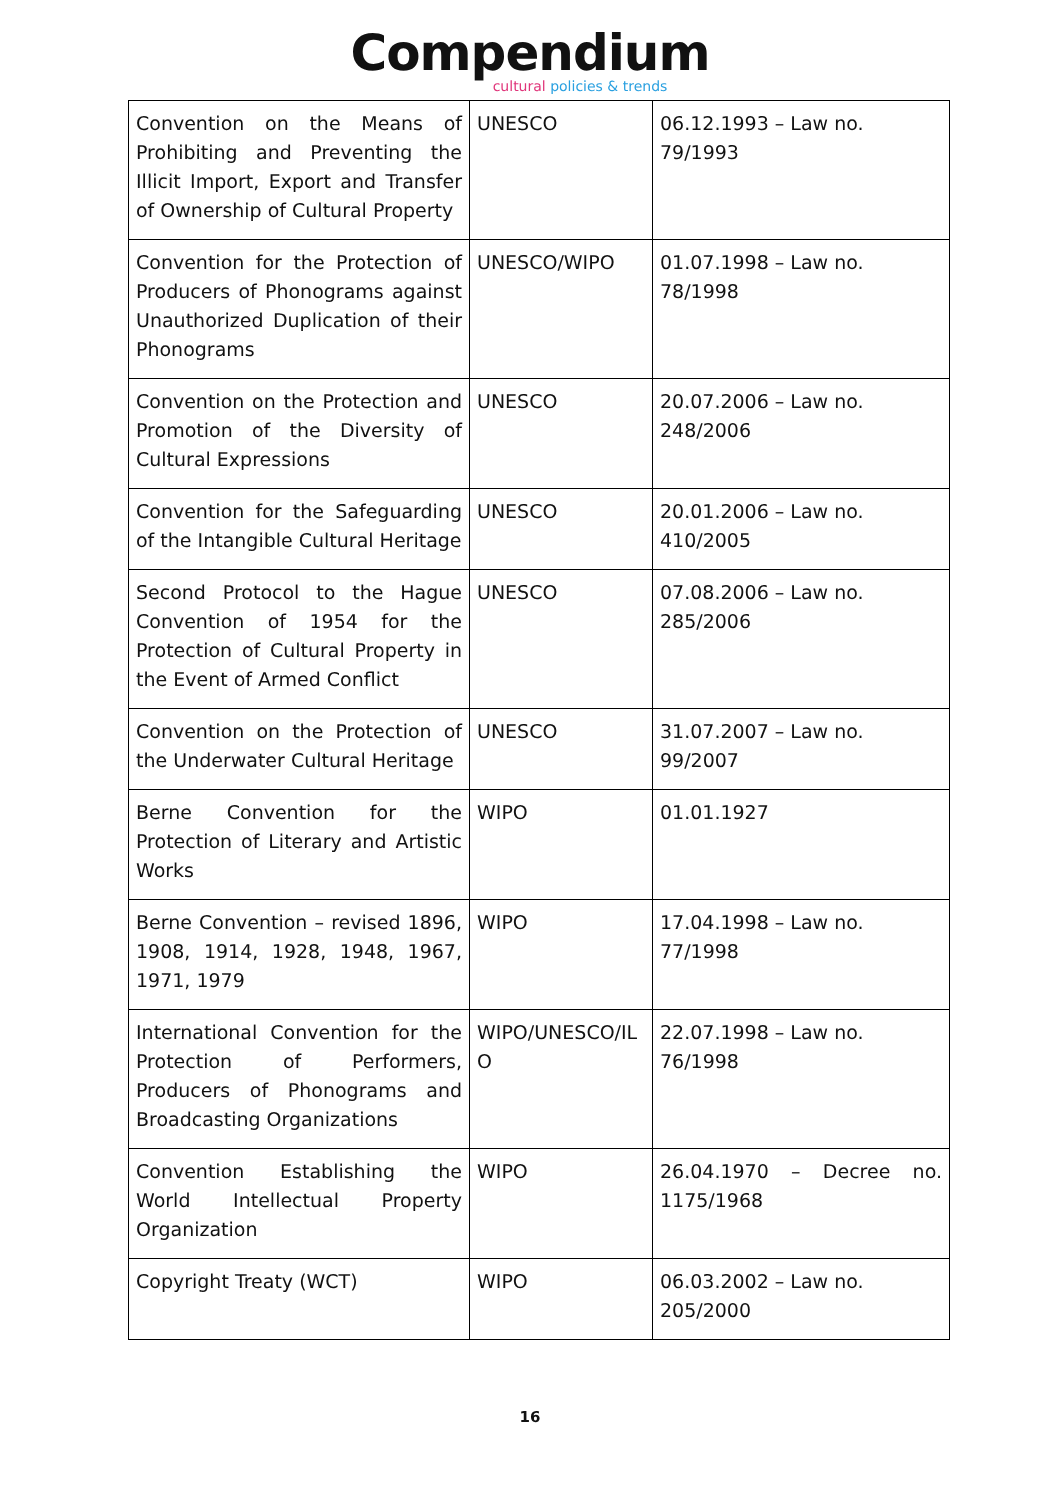Compendium
cultural policies & trends
| Convention on the Means of Prohibiting and Preventing the Illicit Import, Export and Transfer of Ownership of Cultural Property | UNESCO | 06.12.1993 – Law no. 79/1993 |
| Convention for the Protection of Producers of Phonograms against Unauthorized Duplication of their Phonograms | UNESCO/WIPO | 01.07.1998 – Law no. 78/1998 |
| Convention on the Protection and Promotion of the Diversity of Cultural Expressions | UNESCO | 20.07.2006 – Law no. 248/2006 |
| Convention for the Safeguarding of the Intangible Cultural Heritage | UNESCO | 20.01.2006 – Law no. 410/2005 |
| Second Protocol to the Hague Convention of 1954 for the Protection of Cultural Property in the Event of Armed Conflict | UNESCO | 07.08.2006 – Law no. 285/2006 |
| Convention on the Protection of the Underwater Cultural Heritage | UNESCO | 31.07.2007 – Law no. 99/2007 |
| Berne Convention for the Protection of Literary and Artistic Works | WIPO | 01.01.1927 |
| Berne Convention – revised 1896, 1908, 1914, 1928, 1948, 1967, 1971, 1979 | WIPO | 17.04.1998 – Law no. 77/1998 |
| International Convention for the Protection of Performers, Producers of Phonograms and Broadcasting Organizations | WIPO/UNESCO/IL O | 22.07.1998 – Law no. 76/1998 |
| Convention Establishing the World Intellectual Property Organization | WIPO | 26.04.1970 – Decree no. 1175/1968 |
| Copyright Treaty (WCT) | WIPO | 06.03.2002 – Law no. 205/2000 |
16